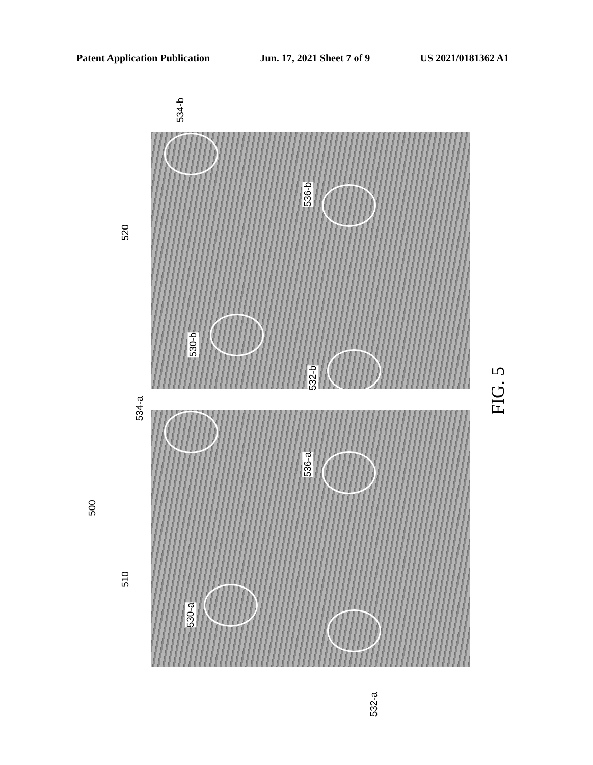Patent Application Publication Jun. 17, 2021 Sheet 7 of 9 US 2021/0181362 A1
534-b
520
536-b
530-b
532-b
534-a
536-a
500
510
530-a
532-a
FIG. 5